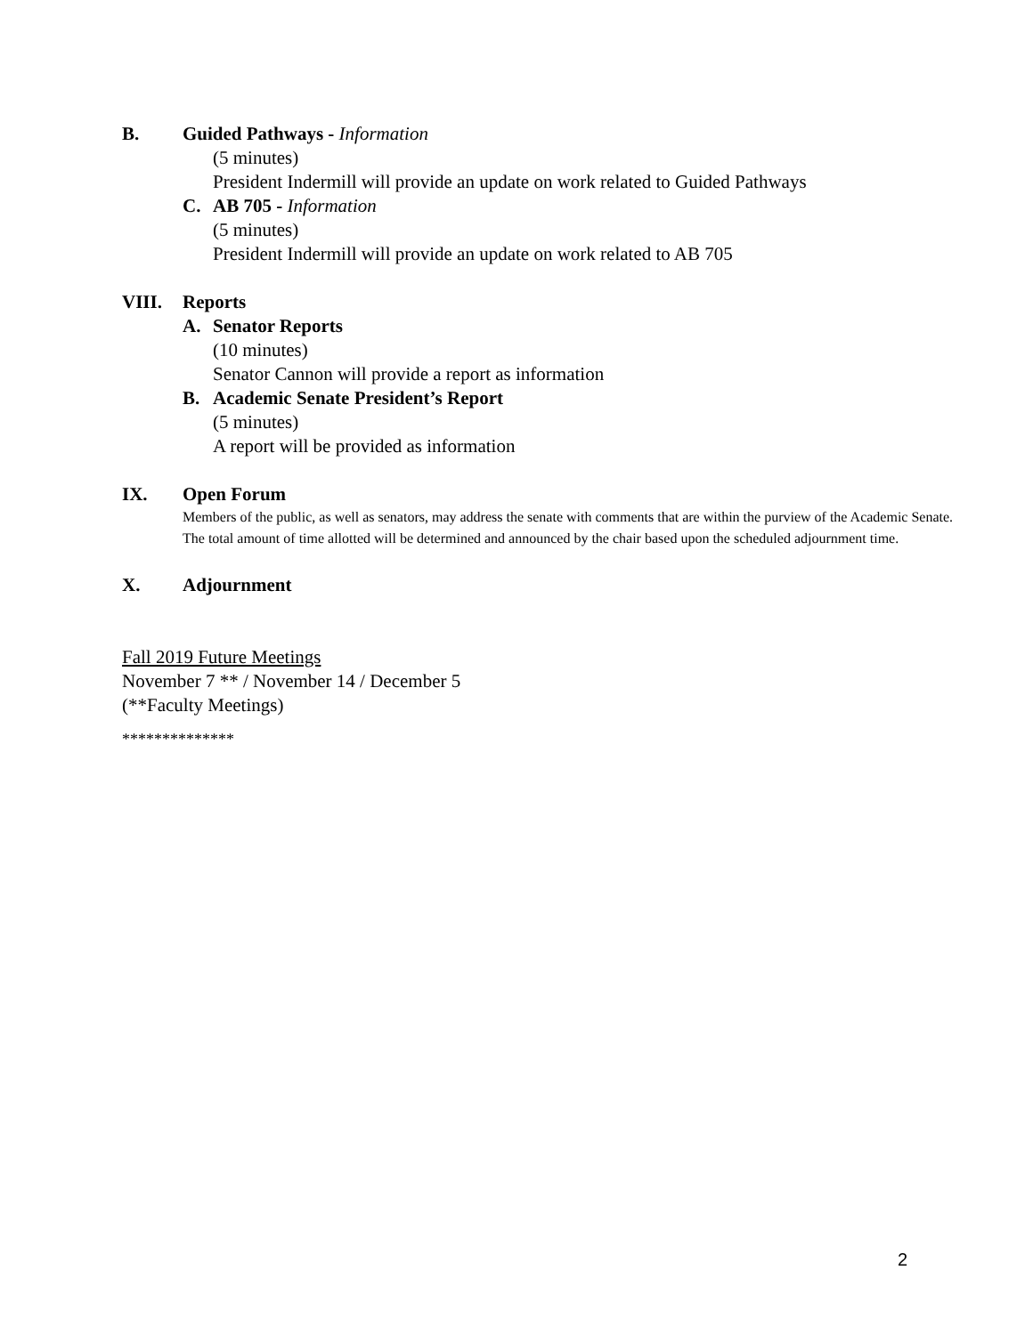B. Guided Pathways - Information
(5 minutes)
President Indermill will provide an update on work related to Guided Pathways
C. AB 705 - Information
(5 minutes)
President Indermill will provide an update on work related to AB 705
VIII. Reports
A. Senator Reports
(10 minutes)
Senator Cannon will provide a report as information
B. Academic Senate President’s Report
(5 minutes)
A report will be provided as information
IX. Open Forum
Members of the public, as well as senators, may address the senate with comments that are within the purview of the Academic Senate. The total amount of time allotted will be determined and announced by the chair based upon the scheduled adjournment time.
X. Adjournment
Fall 2019 Future Meetings
November 7 ** / November 14 / December 5
(**Faculty Meetings)
**************
2